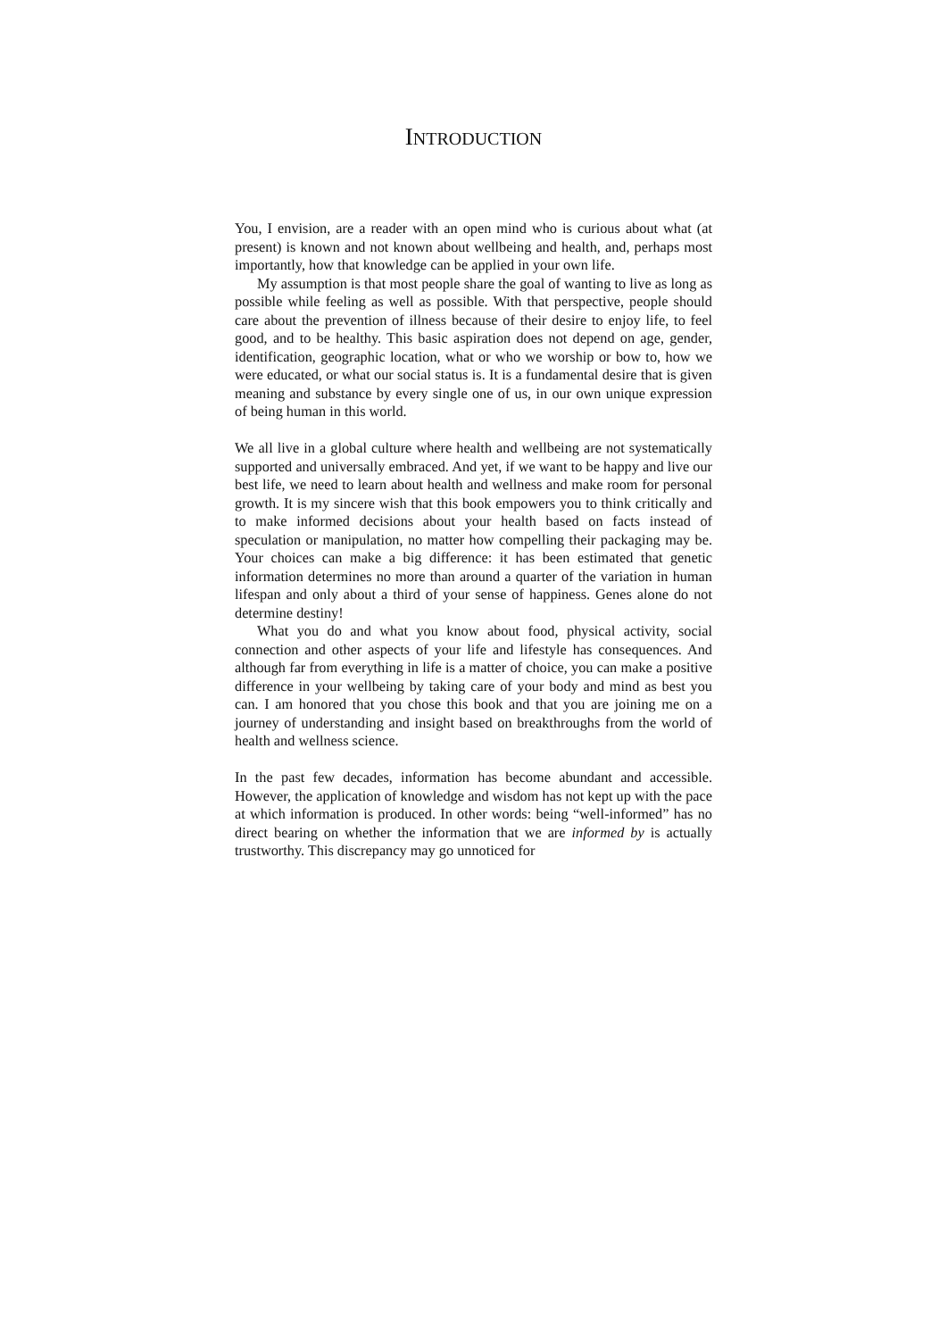INTRODUCTION
You, I envision, are a reader with an open mind who is curious about what (at present) is known and not known about wellbeing and health, and, perhaps most importantly, how that knowledge can be applied in your own life.
My assumption is that most people share the goal of wanting to live as long as possible while feeling as well as possible. With that perspective, people should care about the prevention of illness because of their desire to enjoy life, to feel good, and to be healthy. This basic aspiration does not depend on age, gender, identification, geographic location, what or who we worship or bow to, how we were educated, or what our social status is. It is a fundamental desire that is given meaning and substance by every single one of us, in our own unique expression of being human in this world.
We all live in a global culture where health and wellbeing are not systematically supported and universally embraced. And yet, if we want to be happy and live our best life, we need to learn about health and wellness and make room for personal growth. It is my sincere wish that this book empowers you to think critically and to make informed decisions about your health based on facts instead of speculation or manipulation, no matter how compelling their packaging may be. Your choices can make a big difference: it has been estimated that genetic information determines no more than around a quarter of the variation in human lifespan and only about a third of your sense of happiness. Genes alone do not determine destiny!
What you do and what you know about food, physical activity, social connection and other aspects of your life and lifestyle has consequences. And although far from everything in life is a matter of choice, you can make a positive difference in your wellbeing by taking care of your body and mind as best you can. I am honored that you chose this book and that you are joining me on a journey of understanding and insight based on breakthroughs from the world of health and wellness science.
In the past few decades, information has become abundant and accessible. However, the application of knowledge and wisdom has not kept up with the pace at which information is produced. In other words: being “well-informed” has no direct bearing on whether the information that we are informed by is actually trustworthy. This discrepancy may go unnoticed for